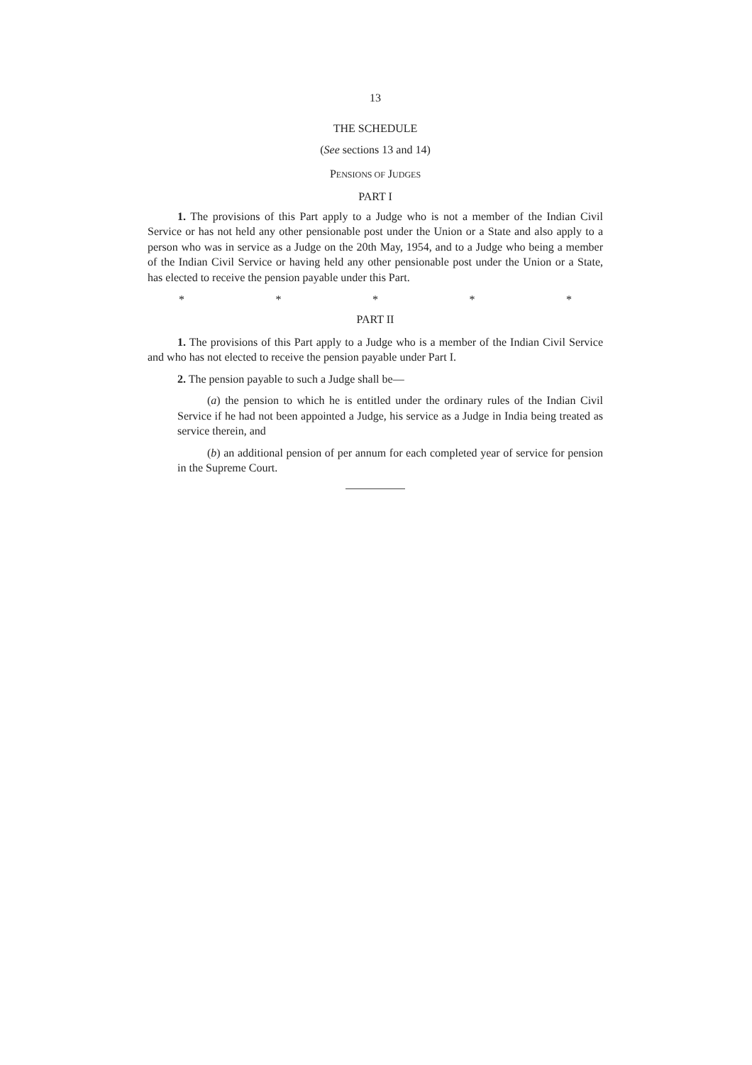13
THE SCHEDULE
(See sections 13 and 14)
PENSIONS OF JUDGES
PART I
1. The provisions of this Part apply to a Judge who is not a member of the Indian Civil Service or has not held any other pensionable post under the Union or a State and also apply to a person who was in service as a Judge on the 20th May, 1954, and to a Judge who being a member of the Indian Civil Service or having held any other pensionable post under the Union or a State, has elected to receive the pension payable under this Part.
* * * * *
PART II
1. The provisions of this Part apply to a Judge who is a member of the Indian Civil Service and who has not elected to receive the pension payable under Part I.
2. The pension payable to such a Judge shall be—
(a) the pension to which he is entitled under the ordinary rules of the Indian Civil Service if he had not been appointed a Judge, his service as a Judge in India being treated as service therein, and
(b) an additional pension of per annum for each completed year of service for pension in the Supreme Court.